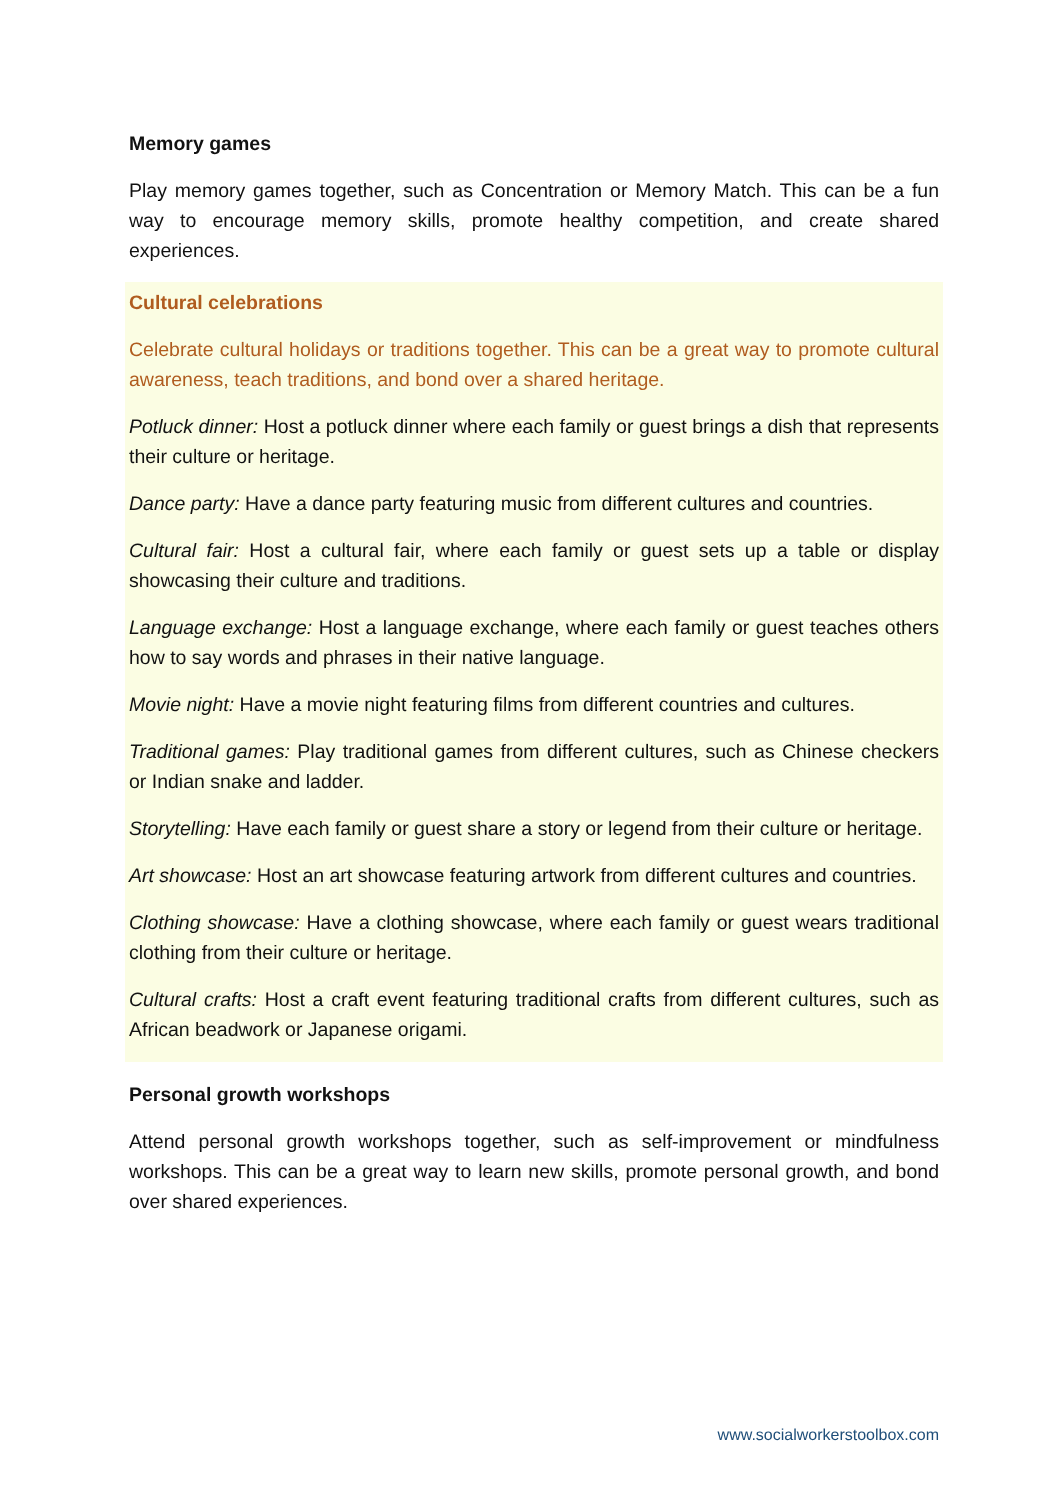Memory games
Play memory games together, such as Concentration or Memory Match. This can be a fun way to encourage memory skills, promote healthy competition, and create shared experiences.
Cultural celebrations
Celebrate cultural holidays or traditions together. This can be a great way to promote cultural awareness, teach traditions, and bond over a shared heritage.
Potluck dinner: Host a potluck dinner where each family or guest brings a dish that represents their culture or heritage.
Dance party: Have a dance party featuring music from different cultures and countries.
Cultural fair: Host a cultural fair, where each family or guest sets up a table or display showcasing their culture and traditions.
Language exchange: Host a language exchange, where each family or guest teaches others how to say words and phrases in their native language.
Movie night: Have a movie night featuring films from different countries and cultures.
Traditional games: Play traditional games from different cultures, such as Chinese checkers or Indian snake and ladder.
Storytelling: Have each family or guest share a story or legend from their culture or heritage.
Art showcase: Host an art showcase featuring artwork from different cultures and countries.
Clothing showcase: Have a clothing showcase, where each family or guest wears traditional clothing from their culture or heritage.
Cultural crafts: Host a craft event featuring traditional crafts from different cultures, such as African beadwork or Japanese origami.
Personal growth workshops
Attend personal growth workshops together, such as self-improvement or mindfulness workshops. This can be a great way to learn new skills, promote personal growth, and bond over shared experiences.
www.socialworkerstoolbox.com